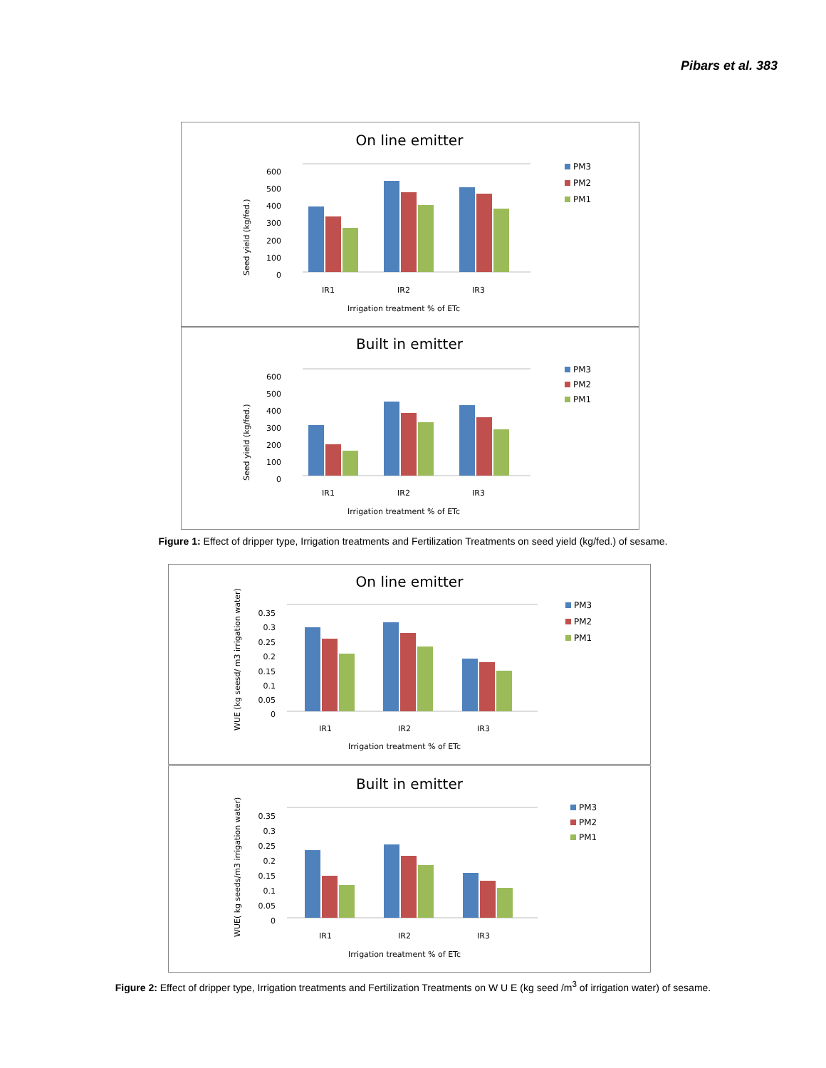Pibars et al. 383
On line emitter
Seed yield (kg/fed.)
600
500
400
300
200
100
0
IR1
IR2
IR3
Irrigation treatment % of ETc
PM3
PM2
PM1
Built in emitter
Seed yield (kg/fed.)
600
500
400
300
200
100
0
IR1
IR2
IR3
Irrigation treatment % of ETc
PM3
PM2
PM1
Figure 1: Effect of dripper type, Irrigation treatments and Fertilization Treatments on seed yield (kg/fed.) of sesame.
On line emitter
WUE (kg seesd/ m3 irrigation water)
0.35
0.3
0.25
0.2
0.15
0.1
0.05
0
IR1
IR2
IR3
Irrigation treatment % of ETc
PM3
PM2
PM1
Built in emitter
WUE( kg seeds/m3 irrigation water)
0.35
0.3
0.25
0.2
0.15
0.1
0.05
0
IR1
IR2
IR3
Irrigation treatment % of ETc
PM3
PM2
PM1
Figure 2: Effect of dripper type, Irrigation treatments and Fertilization Treatments on W U E (kg seed /m<sup>3</sup> of irrigation water) of sesame.